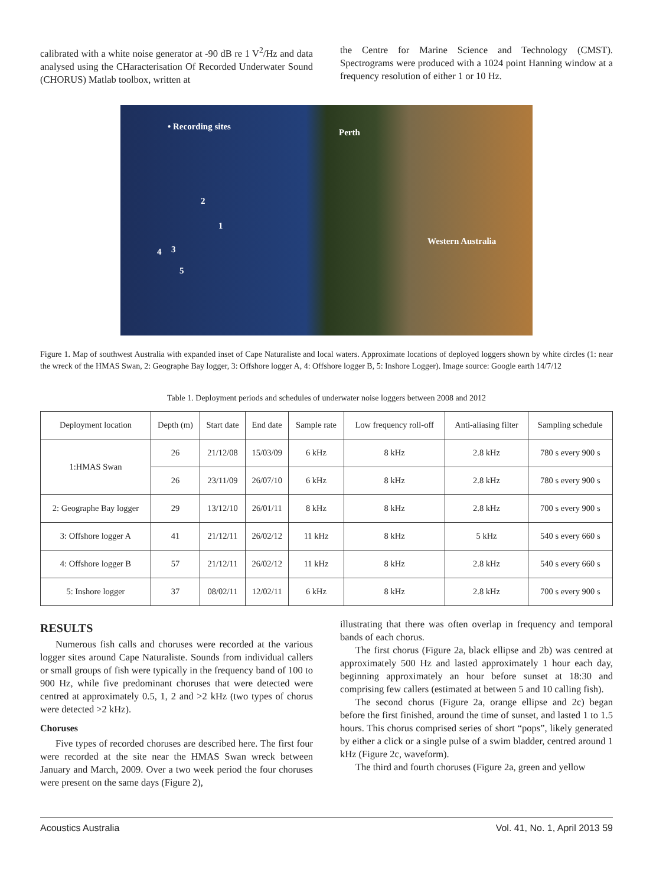calibrated with a white noise generator at -90 dB re 1 V<sup>2</sup>/Hz and data analysed using the CHaracterisation Of Recorded Underwater Sound (CHORUS) Matlab toolbox, written at
the Centre for Marine Science and Technology (CMST). Spectrograms were produced with a 1024 point Hanning window at a frequency resolution of either 1 or 10 Hz.
• Recording sites
Perth
2
1
4 3
5
Western Australia
Figure 1. Map of southwest Australia with expanded inset of Cape Naturaliste and local waters. Approximate locations of deployed loggers shown by white circles (1: near the wreck of the HMAS Swan, 2: Geographe Bay logger, 3: Offshore logger A, 4: Offshore logger B, 5: Inshore Logger). Image source: Google earth 14/7/12
Table 1. Deployment periods and schedules of underwater noise loggers between 2008 and 2012
| Deployment location | Depth (m) | Start date | End date | Sample rate | Low frequency roll-off | Anti-aliasing filter | Sampling schedule |
| --- | --- | --- | --- | --- | --- | --- | --- |
| 1:HMAS Swan | 26 | 21/12/08 | 15/03/09 | 6 kHz | 8 kHz | 2.8 kHz | 780 s every 900 s |
| | 26 | 23/11/09 | 26/07/10 | 6 kHz | 8 kHz | 2.8 kHz | 780 s every 900 s |
| 2: Geographe Bay logger | 29 | 13/12/10 | 26/01/11 | 8 kHz | 8 kHz | 2.8 kHz | 700 s every 900 s |
| 3: Offshore logger A | 41 | 21/12/11 | 26/02/12 | 11 kHz | 8 kHz | 5 kHz | 540 s every 660 s |
| 4: Offshore logger B | 57 | 21/12/11 | 26/02/12 | 11 kHz | 8 kHz | 2.8 kHz | 540 s every 660 s |
| 5: Inshore logger | 37 | 08/02/11 | 12/02/11 | 6 kHz | 8 kHz | 2.8 kHz | 700 s every 900 s |
RESULTS
Numerous fish calls and choruses were recorded at the various logger sites around Cape Naturaliste. Sounds from individual callers or small groups of fish were typically in the frequency band of 100 to 900 Hz, while five predominant choruses that were detected were centred at approximately 0.5, 1, 2 and >2 kHz (two types of chorus were detected >2 kHz).
Choruses
Five types of recorded choruses are described here. The first four were recorded at the site near the HMAS Swan wreck between January and March, 2009. Over a two week period the four choruses were present on the same days (Figure 2),
illustrating that there was often overlap in frequency and temporal bands of each chorus.
The first chorus (Figure 2a, black ellipse and 2b) was centred at approximately 500 Hz and lasted approximately 1 hour each day, beginning approximately an hour before sunset at 18:30 and comprising few callers (estimated at between 5 and 10 calling fish).
The second chorus (Figure 2a, orange ellipse and 2c) began before the first finished, around the time of sunset, and lasted 1 to 1.5 hours. This chorus comprised series of short “pops”, likely generated by either a click or a single pulse of a swim bladder, centred around 1 kHz (Figure 2c, waveform).
The third and fourth choruses (Figure 2a, green and yellow
Acoustics Australia Vol. 41, No. 1, April 2013 59